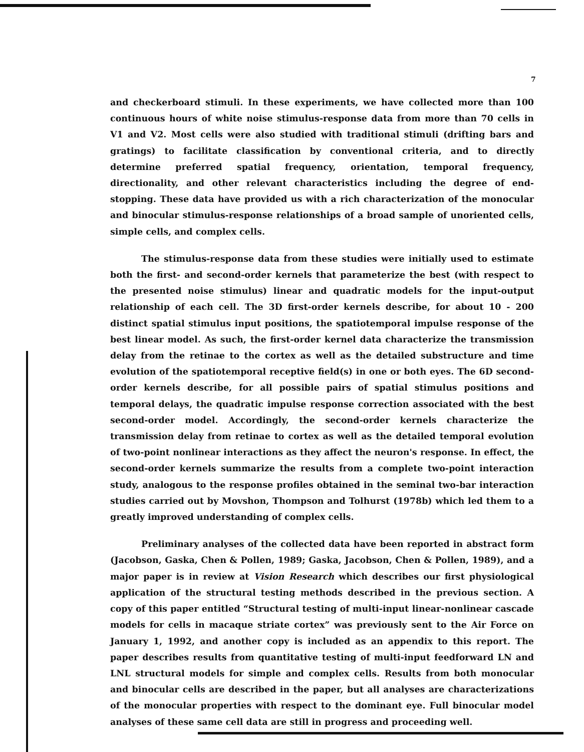7
and checkerboard stimuli. In these experiments, we have collected more than 100 continuous hours of white noise stimulus-response data from more than 70 cells in V1 and V2. Most cells were also studied with traditional stimuli (drifting bars and gratings) to facilitate classification by conventional criteria, and to directly determine preferred spatial frequency, orientation, temporal frequency, directionality, and other relevant characteristics including the degree of end-stopping. These data have provided us with a rich characterization of the monocular and binocular stimulus-response relationships of a broad sample of unoriented cells, simple cells, and complex cells.
The stimulus-response data from these studies were initially used to estimate both the first- and second-order kernels that parameterize the best (with respect to the presented noise stimulus) linear and quadratic models for the input-output relationship of each cell. The 3D first-order kernels describe, for about 10 - 200 distinct spatial stimulus input positions, the spatiotemporal impulse response of the best linear model. As such, the first-order kernel data characterize the transmission delay from the retinae to the cortex as well as the detailed substructure and time evolution of the spatiotemporal receptive field(s) in one or both eyes. The 6D second-order kernels describe, for all possible pairs of spatial stimulus positions and temporal delays, the quadratic impulse response correction associated with the best second-order model. Accordingly, the second-order kernels characterize the transmission delay from retinae to cortex as well as the detailed temporal evolution of two-point nonlinear interactions as they affect the neuron's response. In effect, the second-order kernels summarize the results from a complete two-point interaction study, analogous to the response profiles obtained in the seminal two-bar interaction studies carried out by Movshon, Thompson and Tolhurst (1978b) which led them to a greatly improved understanding of complex cells.
Preliminary analyses of the collected data have been reported in abstract form (Jacobson, Gaska, Chen & Pollen, 1989; Gaska, Jacobson, Chen & Pollen, 1989), and a major paper is in review at Vision Research which describes our first physiological application of the structural testing methods described in the previous section. A copy of this paper entitled “Structural testing of multi-input linear-nonlinear cascade models for cells in macaque striate cortex” was previously sent to the Air Force on January 1, 1992, and another copy is included as an appendix to this report. The paper describes results from quantitative testing of multi-input feedforward LN and LNL structural models for simple and complex cells. Results from both monocular and binocular cells are described in the paper, but all analyses are characterizations of the monocular properties with respect to the dominant eye. Full binocular model analyses of these same cell data are still in progress and proceeding well.